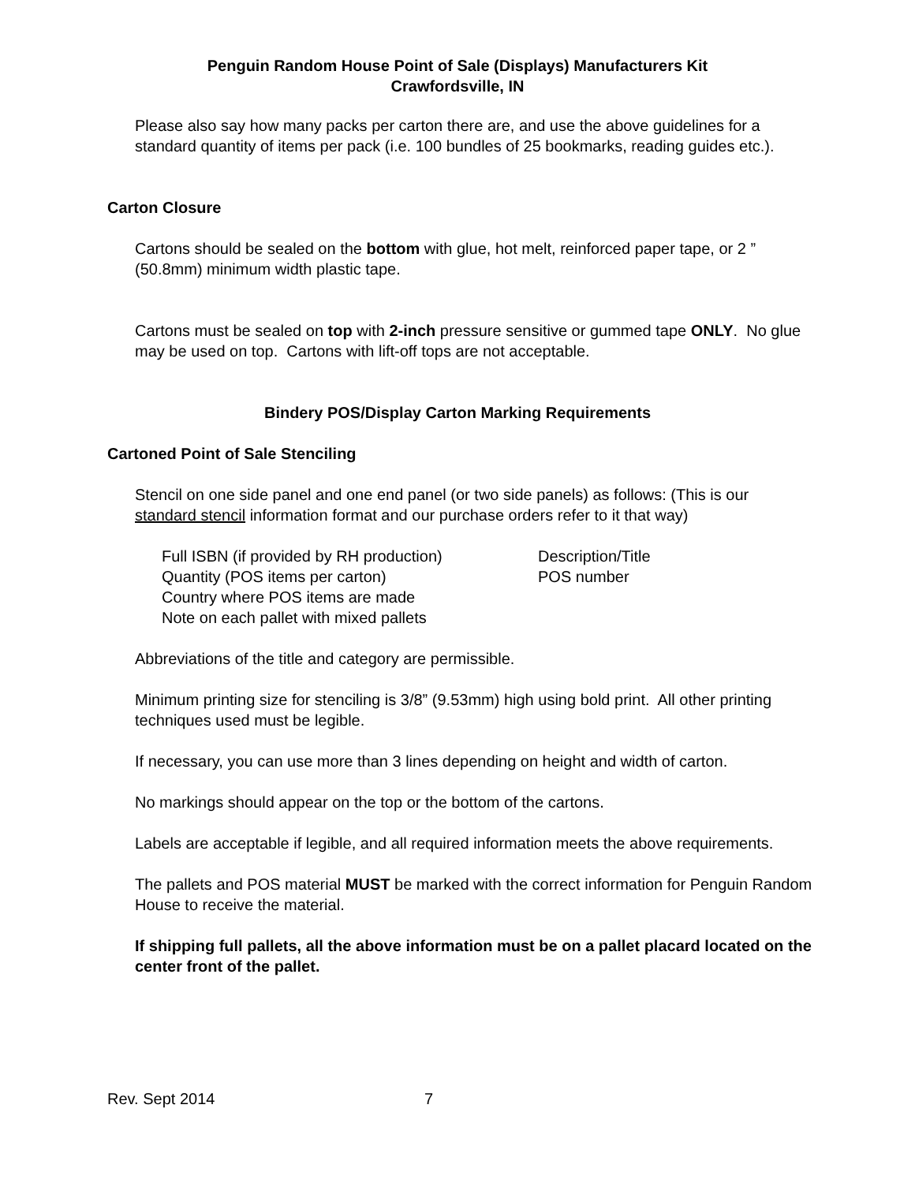Penguin Random House Point of Sale (Displays) Manufacturers Kit
Crawfordsville, IN
Please also say how many packs per carton there are, and use the above guidelines for a standard quantity of items per pack (i.e. 100 bundles of 25 bookmarks, reading guides etc.).
Carton Closure
Cartons should be sealed on the bottom with glue, hot melt, reinforced paper tape, or 2 ” (50.8mm) minimum width plastic tape.
Cartons must be sealed on top with 2-inch pressure sensitive or gummed tape ONLY. No glue may be used on top. Cartons with lift-off tops are not acceptable.
Bindery POS/Display Carton Marking Requirements
Cartoned Point of Sale Stenciling
Stencil on one side panel and one end panel (or two side panels) as follows: (This is our standard stencil information format and our purchase orders refer to it that way)
Full ISBN (if provided by RH production)
Quantity (POS items per carton)
Country where POS items are made
Note on each pallet with mixed pallets
Description/Title
POS number
Abbreviations of the title and category are permissible.
Minimum printing size for stenciling is 3/8” (9.53mm) high using bold print. All other printing techniques used must be legible.
If necessary, you can use more than 3 lines depending on height and width of carton.
No markings should appear on the top or the bottom of the cartons.
Labels are acceptable if legible, and all required information meets the above requirements.
The pallets and POS material MUST be marked with the correct information for Penguin Random House to receive the material.
If shipping full pallets, all the above information must be on a pallet placard located on the center front of the pallet.
Rev. Sept 2014 7